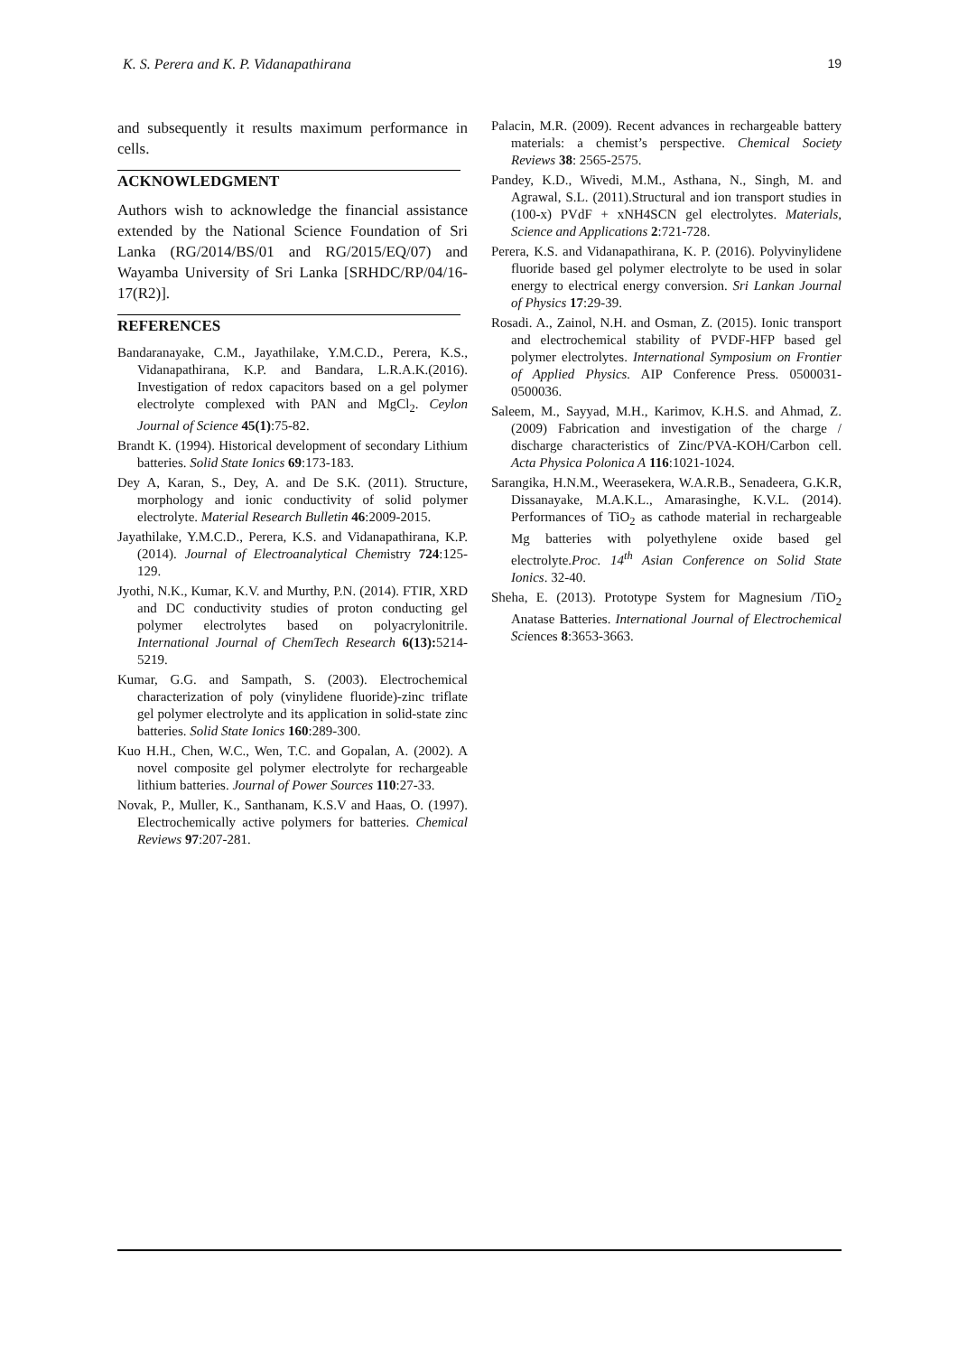K. S. Perera and K. P. Vidanapathirana 19
and subsequently it results maximum performance in cells.
ACKNOWLEDGMENT
Authors wish to acknowledge the financial assistance extended by the National Science Foundation of Sri Lanka (RG/2014/BS/01 and RG/2015/EQ/07) and Wayamba University of Sri Lanka [SRHDC/RP/04/16-17(R2)].
REFERENCES
Bandaranayake, C.M., Jayathilake, Y.M.C.D., Perera, K.S., Vidanapathirana, K.P. and Bandara, L.R.A.K.(2016). Investigation of redox capacitors based on a gel polymer electrolyte complexed with PAN and MgCl<sub>2</sub>. Ceylon Journal of Science 45(1):75-82.
Brandt K. (1994). Historical development of secondary Lithium batteries. Solid State Ionics 69:173-183.
Dey A, Karan, S., Dey, A. and De S.K. (2011). Structure, morphology and ionic conductivity of solid polymer electrolyte. Material Research Bulletin 46:2009-2015.
Jayathilake, Y.M.C.D., Perera, K.S. and Vidanapathirana, K.P. (2014). Journal of Electroanalytical Chemistry 724:125-129.
Jyothi, N.K., Kumar, K.V. and Murthy, P.N. (2014). FTIR, XRD and DC conductivity studies of proton conducting gel polymer electrolytes based on polyacrylonitrile. International Journal of ChemTech Research 6(13): 5214-5219.
Kumar, G.G. and Sampath, S. (2003). Electrochemical characterization of poly (vinylidene fluoride)-zinc triflate gel polymer electrolyte and its application in solid-state zinc batteries. Solid State Ionics 160:289-300.
Kuo H.H., Chen, W.C., Wen, T.C. and Gopalan, A. (2002). A novel composite gel polymer electrolyte for rechargeable lithium batteries. Journal of Power Sources 110:27-33.
Novak, P., Muller, K., Santhanam, K.S.V and Haas, O. (1997). Electrochemically active polymers for batteries. Chemical Reviews 97:207-281.
Palacin, M.R. (2009). Recent advances in rechargeable battery materials: a chemist’s perspective. Chemical Society Reviews 38: 2565-2575.
Pandey, K.D., Wivedi, M.M., Asthana, N., Singh, M. and Agrawal, S.L. (2011).Structural and ion transport studies in (100-x) PVdF + xNH4SCN gel electrolytes. Materials, Science and Applications 2:721-728.
Perera, K.S. and Vidanapathirana, K. P. (2016). Polyvinylidene fluoride based gel polymer electrolyte to be used in solar energy to electrical energy conversion. Sri Lankan Journal of Physics 17:29-39.
Rosadi. A., Zainol, N.H. and Osman, Z. (2015). Ionic transport and electrochemical stability of PVDF-HFP based gel polymer electrolytes. International Symposium on Frontier of Applied Physics. AIP Conference Press. 0500031-0500036.
Saleem, M., Sayyad, M.H., Karimov, K.H.S. and Ahmad, Z. (2009) Fabrication and investigation of the charge / discharge characteristics of Zinc/PVA-KOH/Carbon cell. Acta Physica Polonica A 116:1021-1024.
Sarangika, H.N.M., Weerasekera, W.A.R.B., Senadeera, G.K.R, Dissanayake, M.A.K.L., Amarasinghe, K.V.L. (2014). Performances of TiO<sub>2</sub> as cathode material in rechargeable Mg batteries with polyethylene oxide based gel electrolyte.Proc. 14<sup>th</sup> Asian Conference on Solid State Ionics. 32-40.
Sheha, E. (2013). Prototype System for Magnesium /TiO<sub>2</sub> Anatase Batteries. International Journal of Electrochemical Sciences 8:3653-3663.